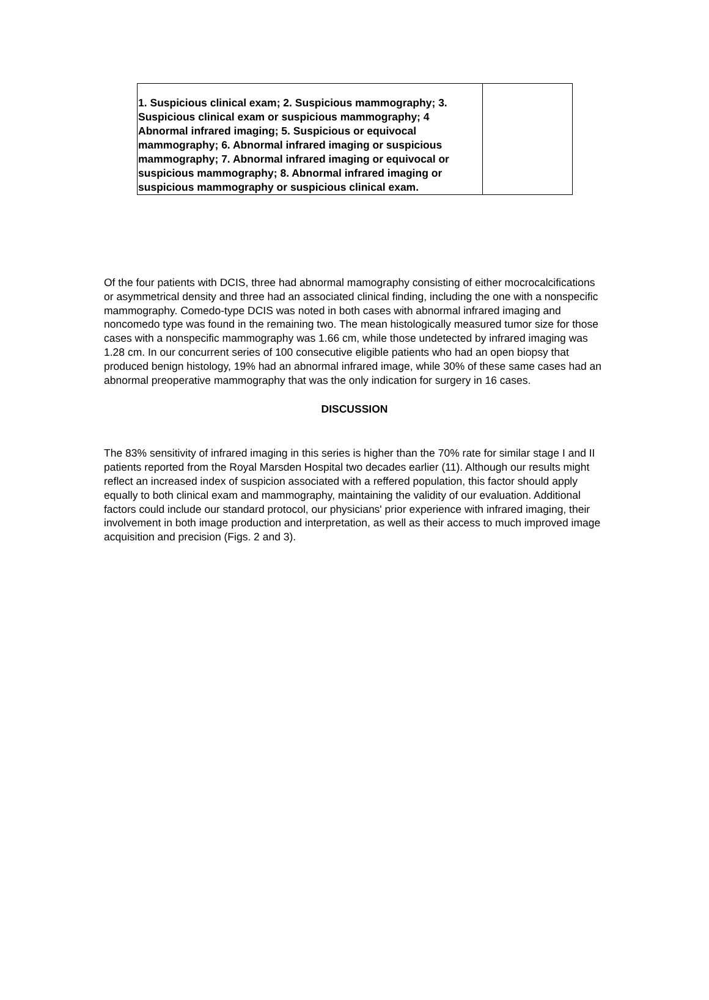| 1. Suspicious clinical exam; 2. Suspicious mammography; 3. Suspicious clinical exam or suspicious mammography; 4 Abnormal infrared imaging; 5. Suspicious or equivocal mammography; 6. Abnormal infrared imaging or suspicious mammography; 7. Abnormal infrared imaging or equivocal or suspicious mammography; 8. Abnormal infrared imaging or suspicious mammography or suspicious clinical exam. | |
Of the four patients with DCIS, three had abnormal mamography consisting of either mocrocalcifications or asymmetrical density and three had an associated clinical finding, including the one with a nonspecific mammography. Comedo-type DCIS was noted in both cases with abnormal infrared imaging and noncomedo type was found in the remaining two. The mean histologically measured tumor size for those cases with a nonspecific mammography was 1.66 cm, while those undetected by infrared imaging was 1.28 cm. In our concurrent series of 100 consecutive eligible patients who had an open biopsy that produced benign histology, 19% had an abnormal infrared image, while 30% of these same cases had an abnormal preoperative mammography that was the only indication for surgery in 16 cases.
DISCUSSION
The 83% sensitivity of infrared imaging in this series is higher than the 70% rate for similar stage I and II patients reported from the Royal Marsden Hospital two decades earlier (11). Although our results might reflect an increased index of suspicion associated with a reffered population, this factor should apply equally to both clinical exam and mammography, maintaining the validity of our evaluation. Additional factors could include our standard protocol, our physicians' prior experience with infrared imaging, their involvement in both image production and interpretation, as well as their access to much improved image acquisition and precision (Figs. 2 and 3).